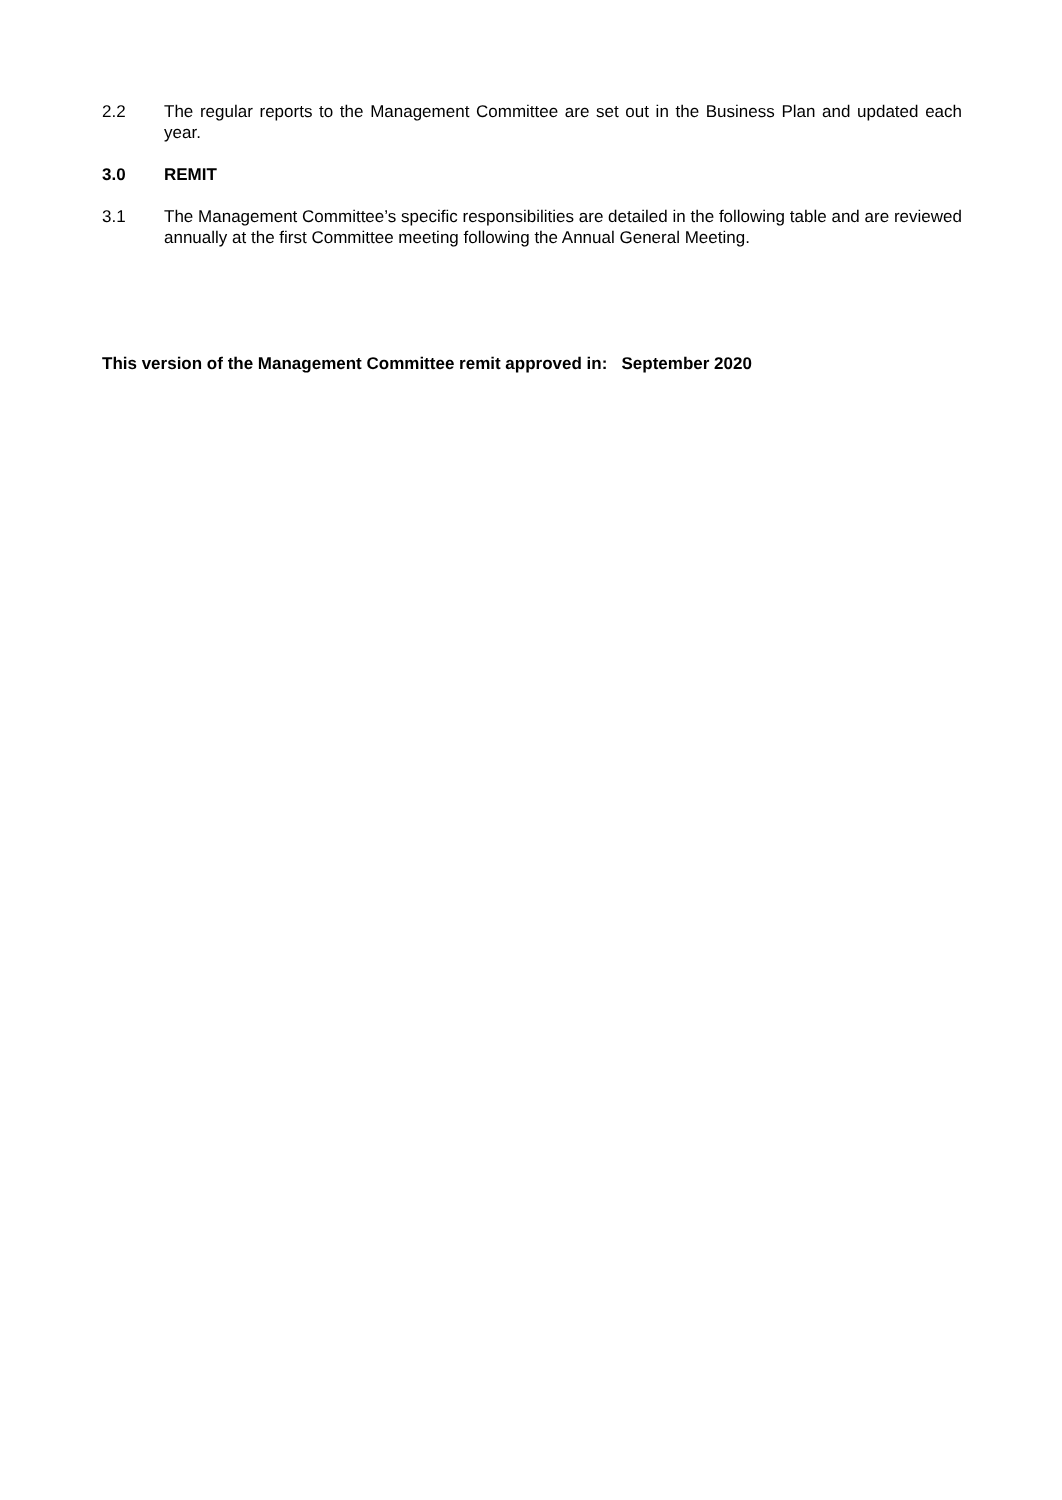2.2 The regular reports to the Management Committee are set out in the Business Plan and updated each year.
3.0 REMIT
3.1 The Management Committee’s specific responsibilities are detailed in the following table and are reviewed annually at the first Committee meeting following the Annual General Meeting.
This version of the Management Committee remit approved in: September 2020